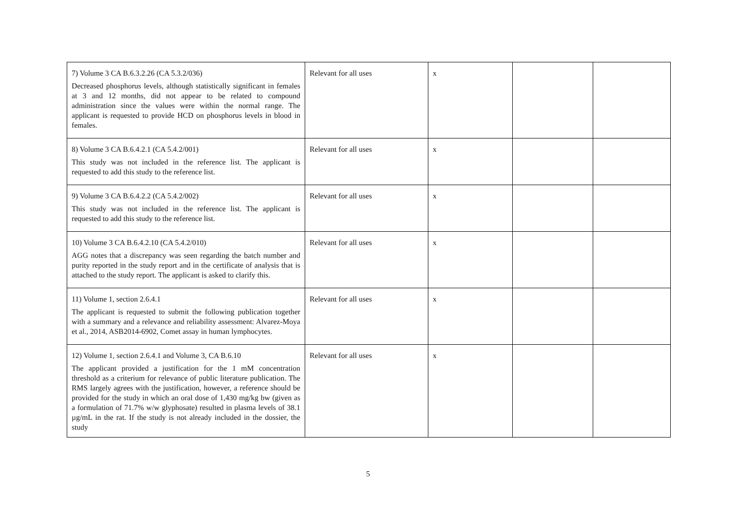| 7) Volume 3 CA B.6.3.2.26 (CA 5.3.2/036) Decreased phosphorus levels, although statistically significant in females at 3 and 12 months, did not appear to be related to compound administration since the values were within the normal range. The applicant is requested to provide HCD on phosphorus levels in blood in females. | Relevant for all uses | x | | |
| 8) Volume 3 CA B.6.4.2.1 (CA 5.4.2/001) This study was not included in the reference list. The applicant is requested to add this study to the reference list. | Relevant for all uses | x | | |
| 9) Volume 3 CA B.6.4.2.2 (CA 5.4.2/002) This study was not included in the reference list. The applicant is requested to add this study to the reference list. | Relevant for all uses | x | | |
| 10) Volume 3 CA B.6.4.2.10 (CA 5.4.2/010) AGG notes that a discrepancy was seen regarding the batch number and purity reported in the study report and in the certificate of analysis that is attached to the study report. The applicant is asked to clarify this. | Relevant for all uses | x | | |
| 11) Volume 1, section 2.6.4.1 The applicant is requested to submit the following publication together with a summary and a relevance and reliability assessment: Alvarez-Moya et al., 2014, ASB2014-6902, Comet assay in human lymphocytes. | Relevant for all uses | x | | |
| 12) Volume 1, section 2.6.4.1 and Volume 3, CA B.6.10 The applicant provided a justification for the 1 mM concentration threshold as a criterium for relevance of public literature publication. The RMS largely agrees with the justification, however, a reference should be provided for the study in which an oral dose of 1,430 mg/kg bw (given as a formulation of 71.7% w/w glyphosate) resulted in plasma levels of 38.1 µg/mL in the rat. If the study is not already included in the dossier, the study | Relevant for all uses | x | | |
5